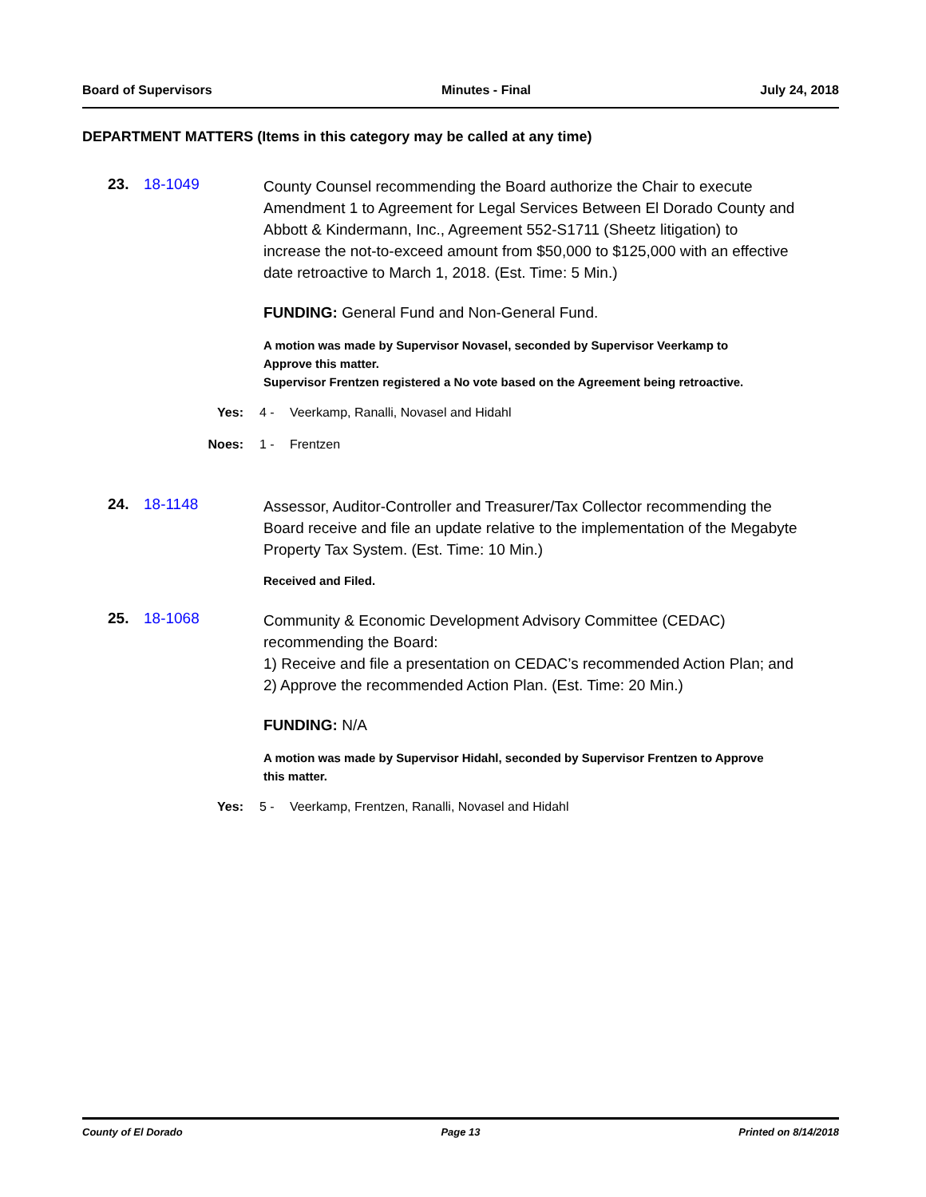Board of Supervisors Minutes - Final July 24, 2018
DEPARTMENT MATTERS (Items in this category may be called at any time)
23. 18-1049
County Counsel recommending the Board authorize the Chair to execute Amendment 1 to Agreement for Legal Services Between El Dorado County and Abbott & Kindermann, Inc., Agreement 552-S1711 (Sheetz litigation) to increase the not-to-exceed amount from $50,000 to $125,000 with an effective date retroactive to March 1, 2018. (Est. Time: 5 Min.)
FUNDING: General Fund and Non-General Fund.
A motion was made by Supervisor Novasel, seconded by Supervisor Veerkamp to Approve this matter.
Supervisor Frentzen registered a No vote based on the Agreement being retroactive.
Yes: 4 - Veerkamp, Ranalli, Novasel and Hidahl
Noes: 1 - Frentzen
24. 18-1148
Assessor, Auditor-Controller and Treasurer/Tax Collector recommending the Board receive and file an update relative to the implementation of the Megabyte Property Tax System. (Est. Time: 10 Min.)
Received and Filed.
25. 18-1068
Community & Economic Development Advisory Committee (CEDAC) recommending the Board:
1) Receive and file a presentation on CEDAC’s recommended Action Plan; and
2) Approve the recommended Action Plan. (Est. Time: 20 Min.)
FUNDING: N/A
A motion was made by Supervisor Hidahl, seconded by Supervisor Frentzen to Approve this matter.
Yes: 5 - Veerkamp, Frentzen, Ranalli, Novasel and Hidahl
County of El Dorado Page 13 Printed on 8/14/2018